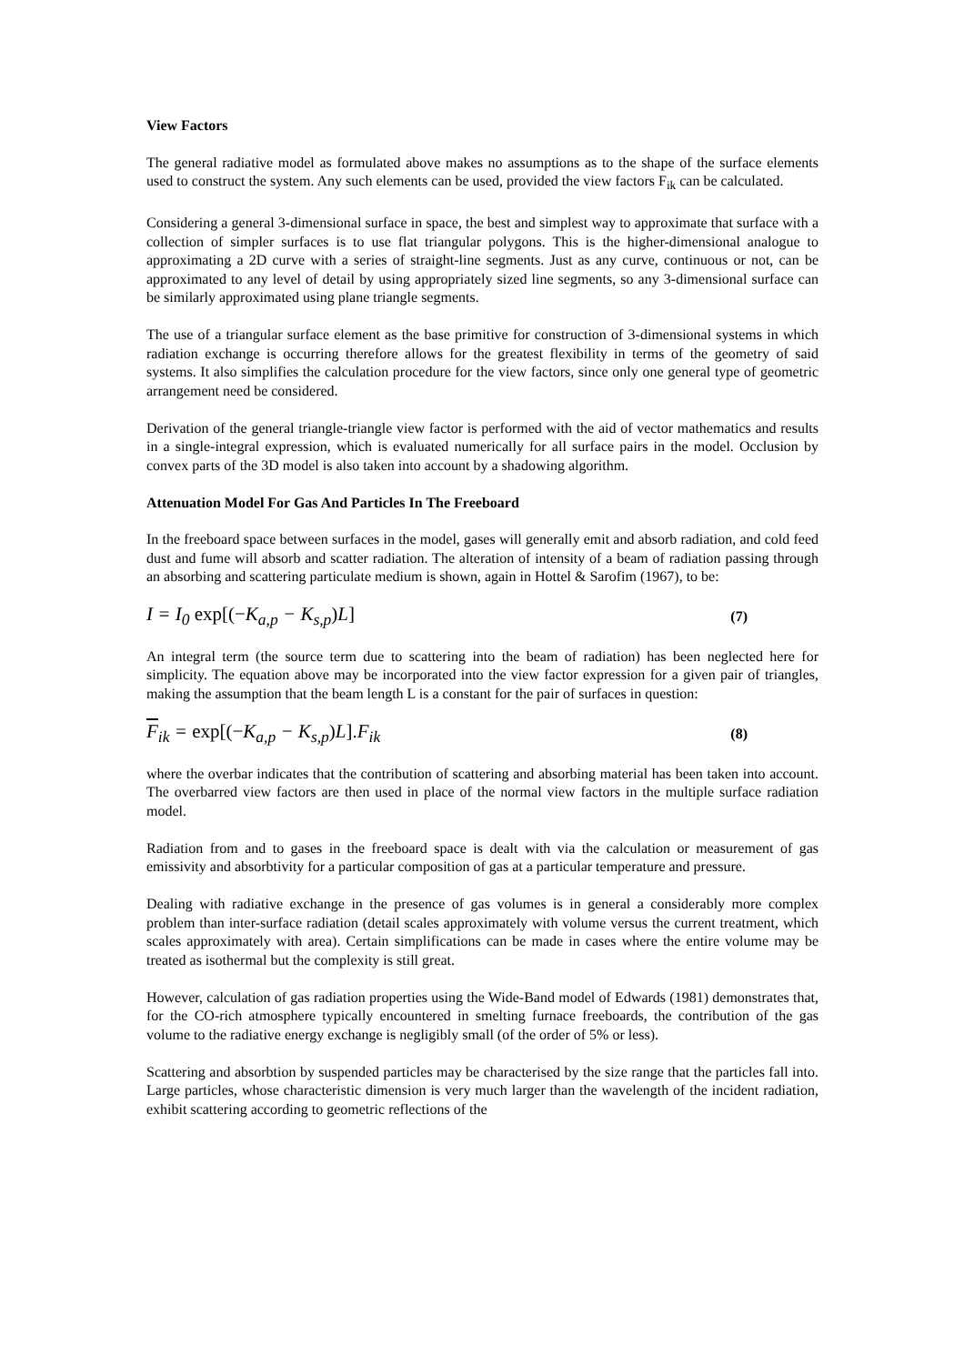View Factors
The general radiative model as formulated above makes no assumptions as to the shape of the surface elements used to construct the system. Any such elements can be used, provided the view factors F<sub>ik</sub> can be calculated.
Considering a general 3-dimensional surface in space, the best and simplest way to approximate that surface with a collection of simpler surfaces is to use flat triangular polygons. This is the higher-dimensional analogue to approximating a 2D curve with a series of straight-line segments. Just as any curve, continuous or not, can be approximated to any level of detail by using appropriately sized line segments, so any 3-dimensional surface can be similarly approximated using plane triangle segments.
The use of a triangular surface element as the base primitive for construction of 3-dimensional systems in which radiation exchange is occurring therefore allows for the greatest flexibility in terms of the geometry of said systems. It also simplifies the calculation procedure for the view factors, since only one general type of geometric arrangement need be considered.
Derivation of the general triangle-triangle view factor is performed with the aid of vector mathematics and results in a single-integral expression, which is evaluated numerically for all surface pairs in the model. Occlusion by convex parts of the 3D model is also taken into account by a shadowing algorithm.
Attenuation Model For Gas And Particles In The Freeboard
In the freeboard space between surfaces in the model, gases will generally emit and absorb radiation, and cold feed dust and fume will absorb and scatter radiation. The alteration of intensity of a beam of radiation passing through an absorbing and scattering particulate medium is shown, again in Hottel & Sarofim (1967), to be:
I = I<sub>0</sub> exp[(−K<sub>a,p</sub> − K<sub>s,p</sub>) L] (7)
An integral term (the source term due to scattering into the beam of radiation) has been neglected here for simplicity. The equation above may be incorporated into the view factor expression for a given pair of triangles, making the assumption that the beam length L is a constant for the pair of surfaces in question:
F<sub>ik</sub> = exp[(−K<sub>a,p</sub> − K<sub>s,p</sub>) L]. F<sub>ik</sub> (8)
where the overbar indicates that the contribution of scattering and absorbing material has been taken into account. The overbarred view factors are then used in place of the normal view factors in the multiple surface radiation model.
Radiation from and to gases in the freeboard space is dealt with via the calculation or measurement of gas emissivity and absorbtivity for a particular composition of gas at a particular temperature and pressure.
Dealing with radiative exchange in the presence of gas volumes is in general a considerably more complex problem than inter-surface radiation (detail scales approximately with volume versus the current treatment, which scales approximately with area). Certain simplifications can be made in cases where the entire volume may be treated as isothermal but the complexity is still great.
However, calculation of gas radiation properties using the Wide-Band model of Edwards (1981) demonstrates that, for the CO-rich atmosphere typically encountered in smelting furnace freeboards, the contribution of the gas volume to the radiative energy exchange is negligibly small (of the order of 5% or less).
Scattering and absorbtion by suspended particles may be characterised by the size range that the particles fall into. Large particles, whose characteristic dimension is very much larger than the wavelength of the incident radiation, exhibit scattering according to geometric reflections of the